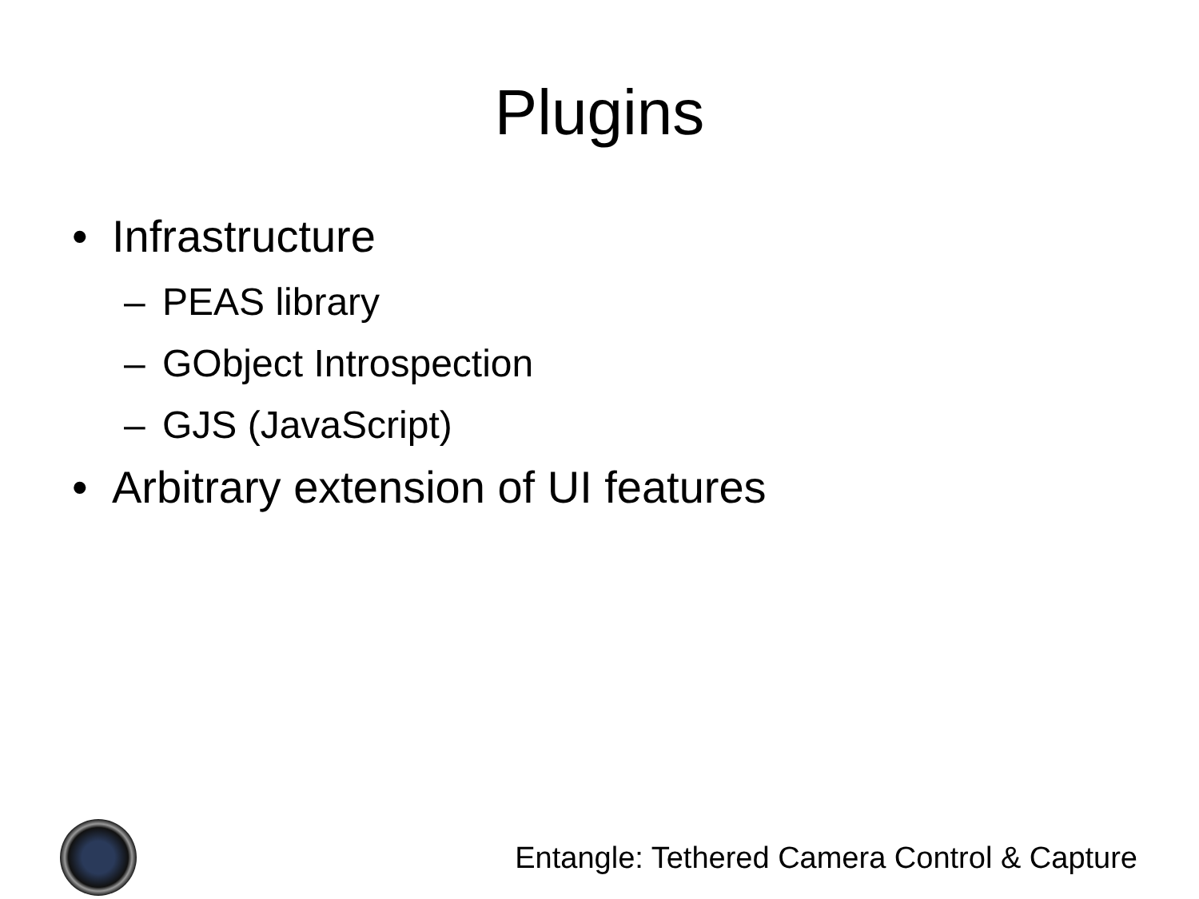Plugins
• Infrastructure
– PEAS library
– GObject Introspection
– GJS (JavaScript)
• Arbitrary extension of UI features
Entangle: Tethered Camera Control & Capture